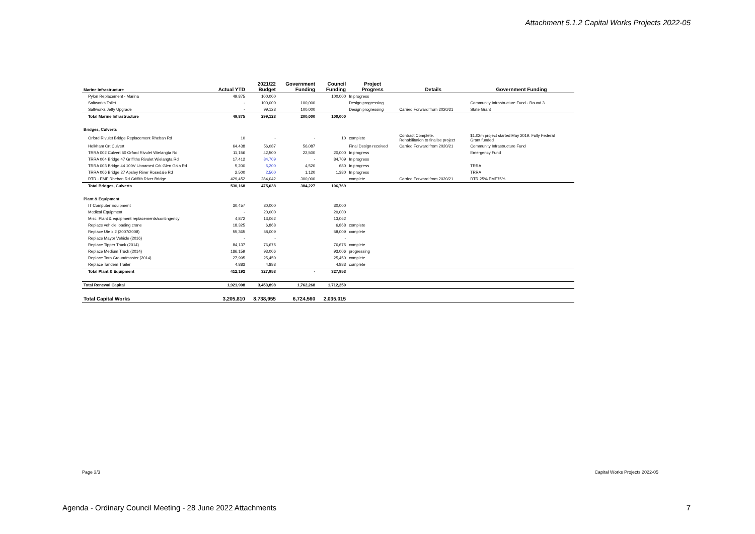Attachment 5.1.2 Capital Works Projects 2022-05
| Marine Infrastructure | Actual YTD | 2021/22 Budget | Government Funding | Council Funding | Project Progress | Details | Government Funding |
| --- | --- | --- | --- | --- | --- | --- | --- |
| Pylon Replacement - Marina | 49,875 | 100,000 | | 100,000 | In progress | | |
| Saltworks Toilet | - | 100,000 | 100,000 | | Design progressing | | Community Infrastructure Fund - Round 3 |
| Saltworks Jetty Upgrade | - | 99,123 | 100,000 | | Design progressing | Carried Forward from 2020/21 | State Grant |
| Total Marine Infrastructure | 49,875 | 299,123 | 200,000 | 100,000 | | | |
| Bridges, Culverts | | | | | | | |
| Orford Rivulet Bridge Replacement Rheban Rd | 10 | - | - | 10 | complete | Contract Complete. Rehabilitation to finalise project | $1.02m project started May 2019. Fully Federal Grant funded |
| Holkham Crt Culvert | 64,438 | 56,087 | 56,087 | | Final Design received | Carried Forward from 2020/21 | Community Infrastructure Fund |
| TRRA 002 Culvert 50 Orford Rivulet Wielangta Rd | 11,156 | 42,500 | 22,500 | 20,000 | In progress | | Emergency Fund |
| TRRA 004 Bridge 47 Griffiths Rivulet Wielangta Rd | 17,412 | 84,709 | - | 84,709 | In progress | | |
| TRRA 003 Bridge 44 100V Unnamed Crk Glen Gala Rd | 5,200 | 5,200 | 4,520 | 680 | In progress | | TRRA |
| TRRA 006 Bridge 27 Apsley River Rosedale Rd | 2,500 | 2,500 | 1,120 | 1,380 | In progress | | TRRA |
| RTR - EMF Rheban Rd Griffith River Bridge | 429,452 | 284,042 | 300,000 | | complete | Carried Forward from 2020/21 | RTR 25% EMF75% |
| Total Bridges, Culverts | 530,168 | 475,038 | 384,227 | 106,769 | | | |
| Plant & Equipment | | | | | | | |
| IT Computer Equipment | 30,457 | 30,000 | | 30,000 | | | |
| Medical Equipment | - | 20,000 | | 20,000 | | | |
| Misc. Plant & equipment replacements/contingency | 4,872 | 13,062 | | 13,062 | | | |
| Replace vehicle loading crane | 18,325 | 6,868 | | 6,868 | complete | | |
| Replace Ute x 2 (2007/2008) | 55,365 | 58,009 | | 58,009 | complete | | |
| Replace Mayor Vehicle (2016) | - | - | | - | | | |
| Replace Tipper Truck (2014) | 84,137 | 76,675 | | 76,675 | complete | | |
| Replace Medium Truck (2014) | 186,159 | 93,006 | | 93,006 | progressing | | |
| Replace Toro Groundmaster (2014) | 27,995 | 25,450 | | 25,450 | complete | | |
| Replace Tandem Trailer | 4,883 | 4,883 | | 4,883 | complete | | |
| Total Plant & Equipment | 412,192 | 327,953 | - | 327,953 | | | |
| Total Renewal Capital | 1,921,908 | 3,453,898 | 1,762,268 | 1,712,250 | | | |
| Total Capital Works | 3,205,810 | 8,738,955 | 6,724,560 | 2,035,015 | | | |
Page 3/3 Capital Works Projects 2022-05
Agenda - Ordinary Council Meeting - 28 June 2022 Attachments
7